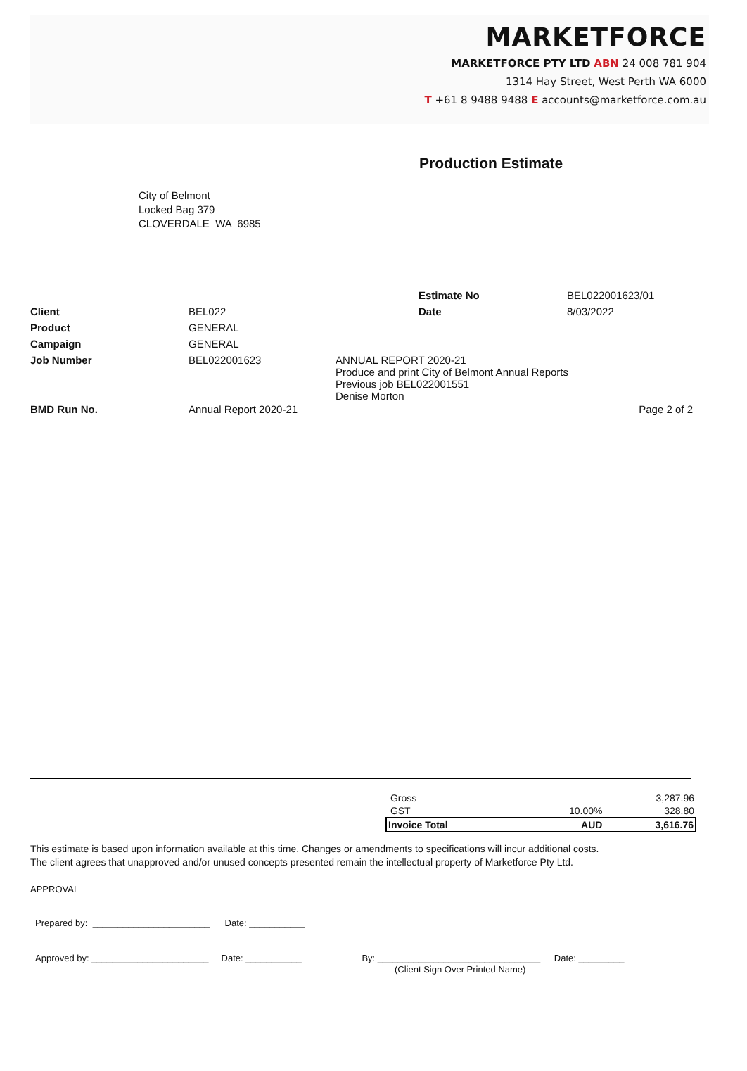MARKETFORCE
MARKETFORCE PTY LTD ABN 24 008 781 904
1314 Hay Street, West Perth WA 6000
T +61 8 9488 9488 E accounts@marketforce.com.au
Production Estimate
City of Belmont
Locked Bag 379
CLOVERDALE WA 6985
| | | | Estimate No | BEL022001623/01 |
| Client | BEL022 | | Date | 8/03/2022 |
| Product | GENERAL | | | |
| Campaign | GENERAL | | | |
| Job Number | BEL022001623 | ANNUAL REPORT 2020-21 Produce and print City of Belmont Annual Reports Previous job BEL022001551 Denise Morton | | |
| BMD Run No. | Annual Report 2020-21 | | | Page 2 of 2 |
| Gross | | 3,287.96 |
| GST | 10.00% | 328.80 |
| Invoice Total | AUD | 3,616.76 |
This estimate is based upon information available at this time. Changes or amendments to specifications will incur additional costs.
The client agrees that unapproved and/or unused concepts presented remain the intellectual property of Marketforce Pty Ltd.
APPROVAL
Prepared by: _______________________ Date: ___________
Approved by: _______________________ Date: ___________ By: ________________________________ Date: _________
(Client Sign Over Printed Name)